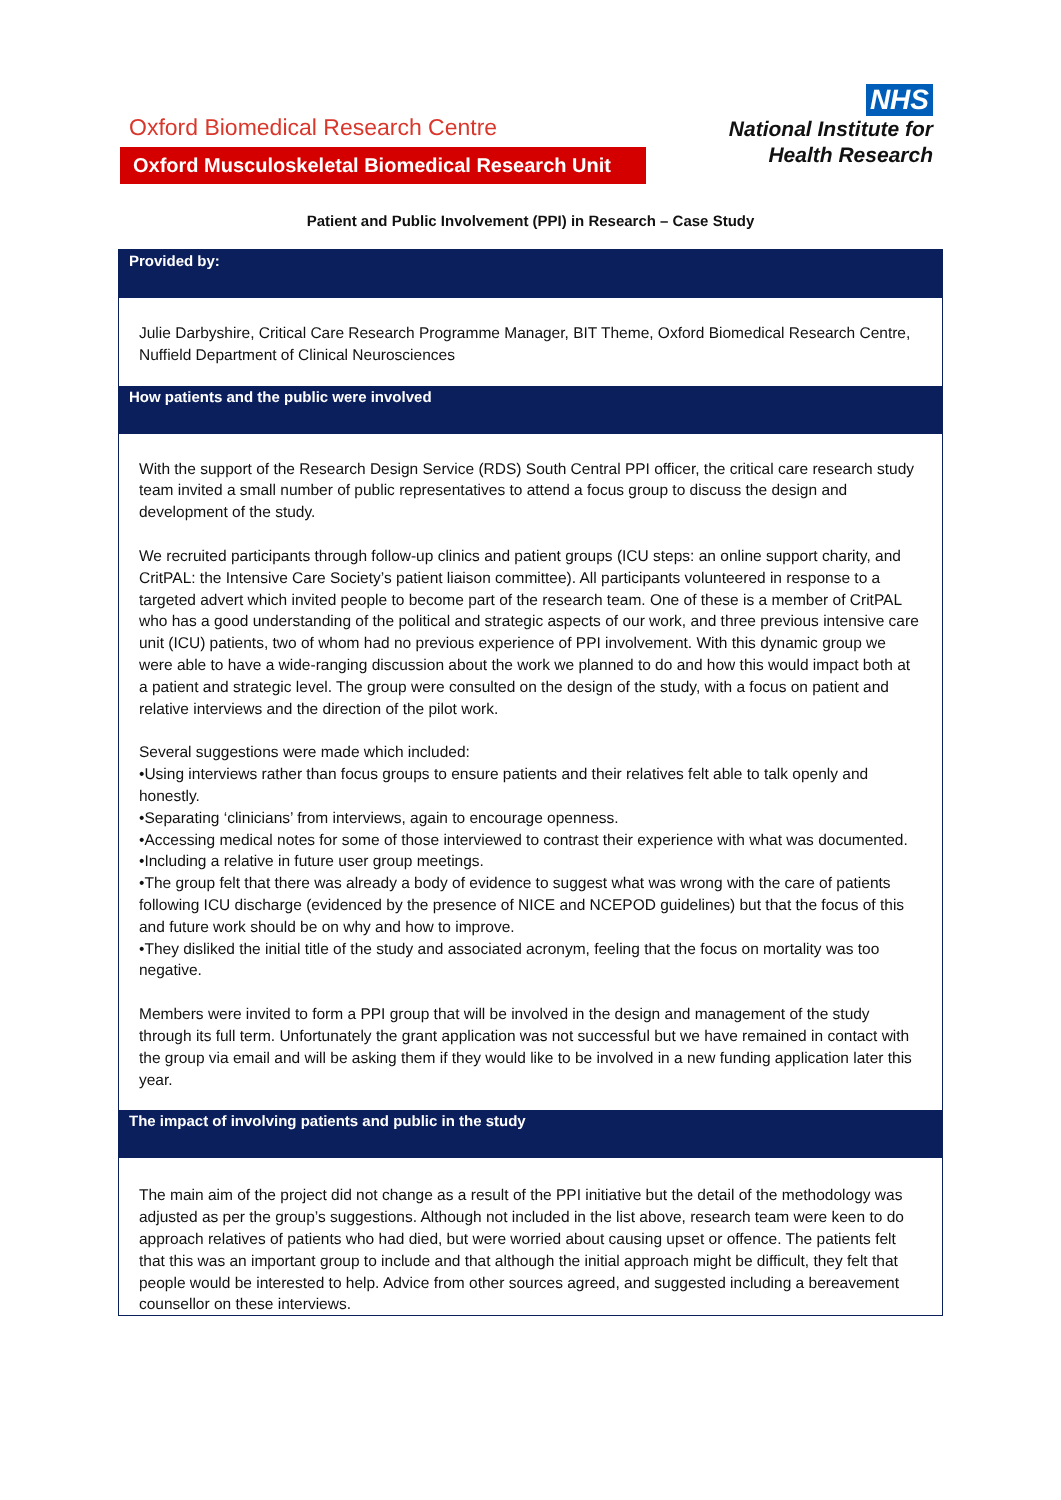Oxford Biomedical Research Centre
Oxford Musculoskeletal Biomedical Research Unit
NHS
National Institute for
Health Research
Patient and Public Involvement (PPI) in Research – Case Study
Provided by:
Julie Darbyshire, Critical Care Research Programme Manager, BIT Theme, Oxford Biomedical Research Centre, Nuffield Department of Clinical Neurosciences
How patients and the public were involved
With the support of the Research Design Service (RDS) South Central PPI officer, the critical care research study team invited a small number of public representatives to attend a focus group to discuss the design and development of the study.
We recruited participants through follow-up clinics and patient groups (ICU steps: an online support charity, and CritPAL: the Intensive Care Society’s patient liaison committee). All participants volunteered in response to a targeted advert which invited people to become part of the research team. One of these is a member of CritPAL who has a good understanding of the political and strategic aspects of our work, and three previous intensive care unit (ICU) patients, two of whom had no previous experience of PPI involvement. With this dynamic group we were able to have a wide-ranging discussion about the work we planned to do and how this would impact both at a patient and strategic level. The group were consulted on the design of the study, with a focus on patient and relative interviews and the direction of the pilot work.
Several suggestions were made which included:
•Using interviews rather than focus groups to ensure patients and their relatives felt able to talk openly and honestly.
•Separating ‘clinicians’ from interviews, again to encourage openness.
•Accessing medical notes for some of those interviewed to contrast their experience with what was documented.
•Including a relative in future user group meetings.
•The group felt that there was already a body of evidence to suggest what was wrong with the care of patients following ICU discharge (evidenced by the presence of NICE and NCEPOD guidelines) but that the focus of this and future work should be on why and how to improve.
•They disliked the initial title of the study and associated acronym, feeling that the focus on mortality was too negative.
Members were invited to form a PPI group that will be involved in the design and management of the study through its full term. Unfortunately the grant application was not successful but we have remained in contact with the group via email and will be asking them if they would like to be involved in a new funding application later this year.
The impact of involving patients and public in the study
The main aim of the project did not change as a result of the PPI initiative but the detail of the methodology was adjusted as per the group’s suggestions. Although not included in the list above, research team were keen to do approach relatives of patients who had died, but were worried about causing upset or offence. The patients felt that this was an important group to include and that although the initial approach might be difficult, they felt that people would be interested to help. Advice from other sources agreed, and suggested including a bereavement counsellor on these interviews.